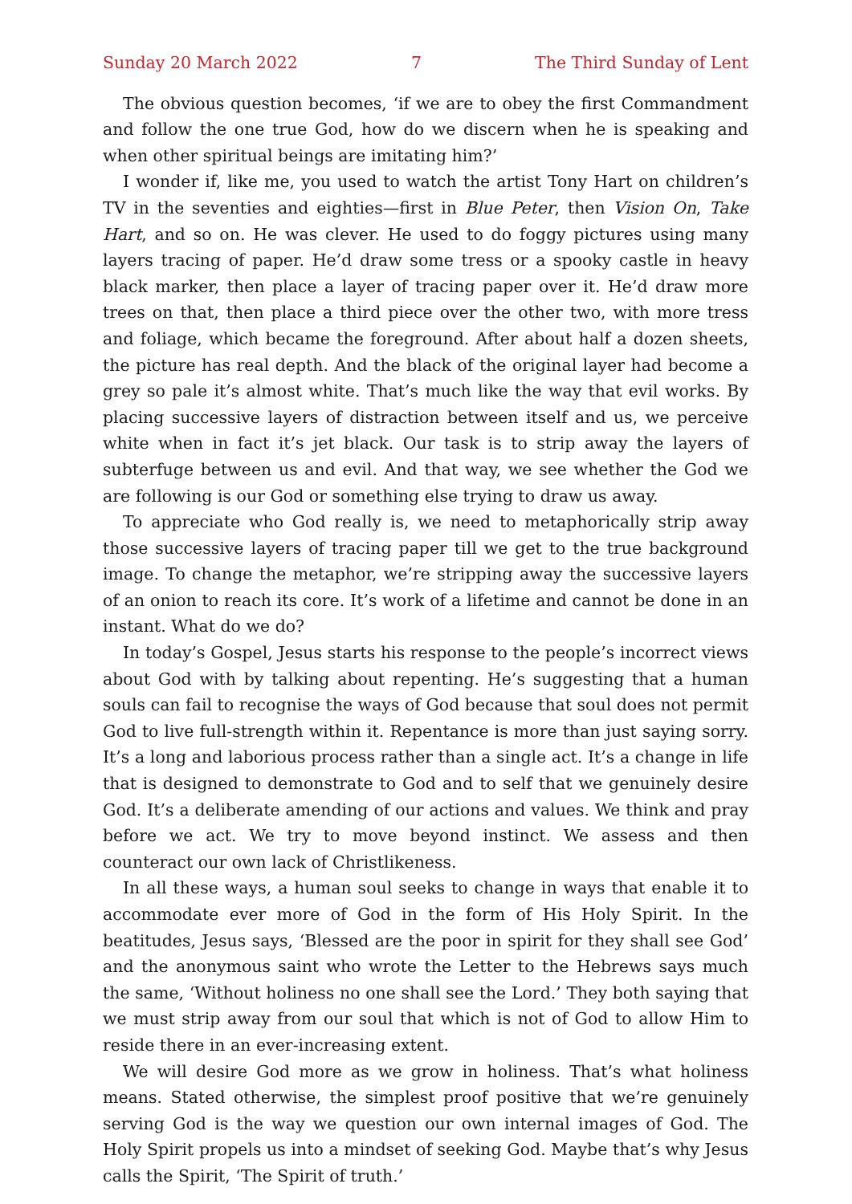Sunday 20 March 2022 7 The Third Sunday of Lent
The obvious question becomes, ‘if we are to obey the first Commandment and follow the one true God, how do we discern when he is speaking and when other spiritual beings are imitating him?’
I wonder if, like me, you used to watch the artist Tony Hart on children’s TV in the seventies and eighties—first in Blue Peter, then Vision On, Take Hart, and so on. He was clever. He used to do foggy pictures using many layers tracing of paper. He’d draw some tress or a spooky castle in heavy black marker, then place a layer of tracing paper over it. He’d draw more trees on that, then place a third piece over the other two, with more tress and foliage, which became the foreground. After about half a dozen sheets, the picture has real depth. And the black of the original layer had become a grey so pale it’s almost white. That’s much like the way that evil works. By placing successive layers of distraction between itself and us, we perceive white when in fact it’s jet black. Our task is to strip away the layers of subterfuge between us and evil. And that way, we see whether the God we are following is our God or something else trying to draw us away.
To appreciate who God really is, we need to metaphorically strip away those successive layers of tracing paper till we get to the true background image. To change the metaphor, we’re stripping away the successive layers of an onion to reach its core. It’s work of a lifetime and cannot be done in an instant. What do we do?
In today’s Gospel, Jesus starts his response to the people’s incorrect views about God with by talking about repenting. He’s suggesting that a human souls can fail to recognise the ways of God because that soul does not permit God to live full-strength within it. Repentance is more than just saying sorry. It’s a long and laborious process rather than a single act. It’s a change in life that is designed to demonstrate to God and to self that we genuinely desire God. It’s a deliberate amending of our actions and values. We think and pray before we act. We try to move beyond instinct. We assess and then counteract our own lack of Christlikeness.
In all these ways, a human soul seeks to change in ways that enable it to acc­ommodate ever more of God in the form of His Holy Spirit. In the beatitudes, Jesus says, ‘Blessed are the poor in spirit for they shall see God’ and the anonymous saint who wrote the Letter to the Hebrews says much the same, ‘Without holiness no one shall see the Lord.’ They both saying that we must strip away from our soul that which is not of God to allow Him to reside there in an ever-increasing extent.
We will desire God more as we grow in holiness. That’s what holiness means. Stated otherwise, the simplest proof positive that we’re genuinely serving God is the way we question our own internal images of God. The Holy Spirit propels us into a mindset of seeking God. Maybe that’s why Jesus calls the Spirit, ‘The Spirit of truth.’